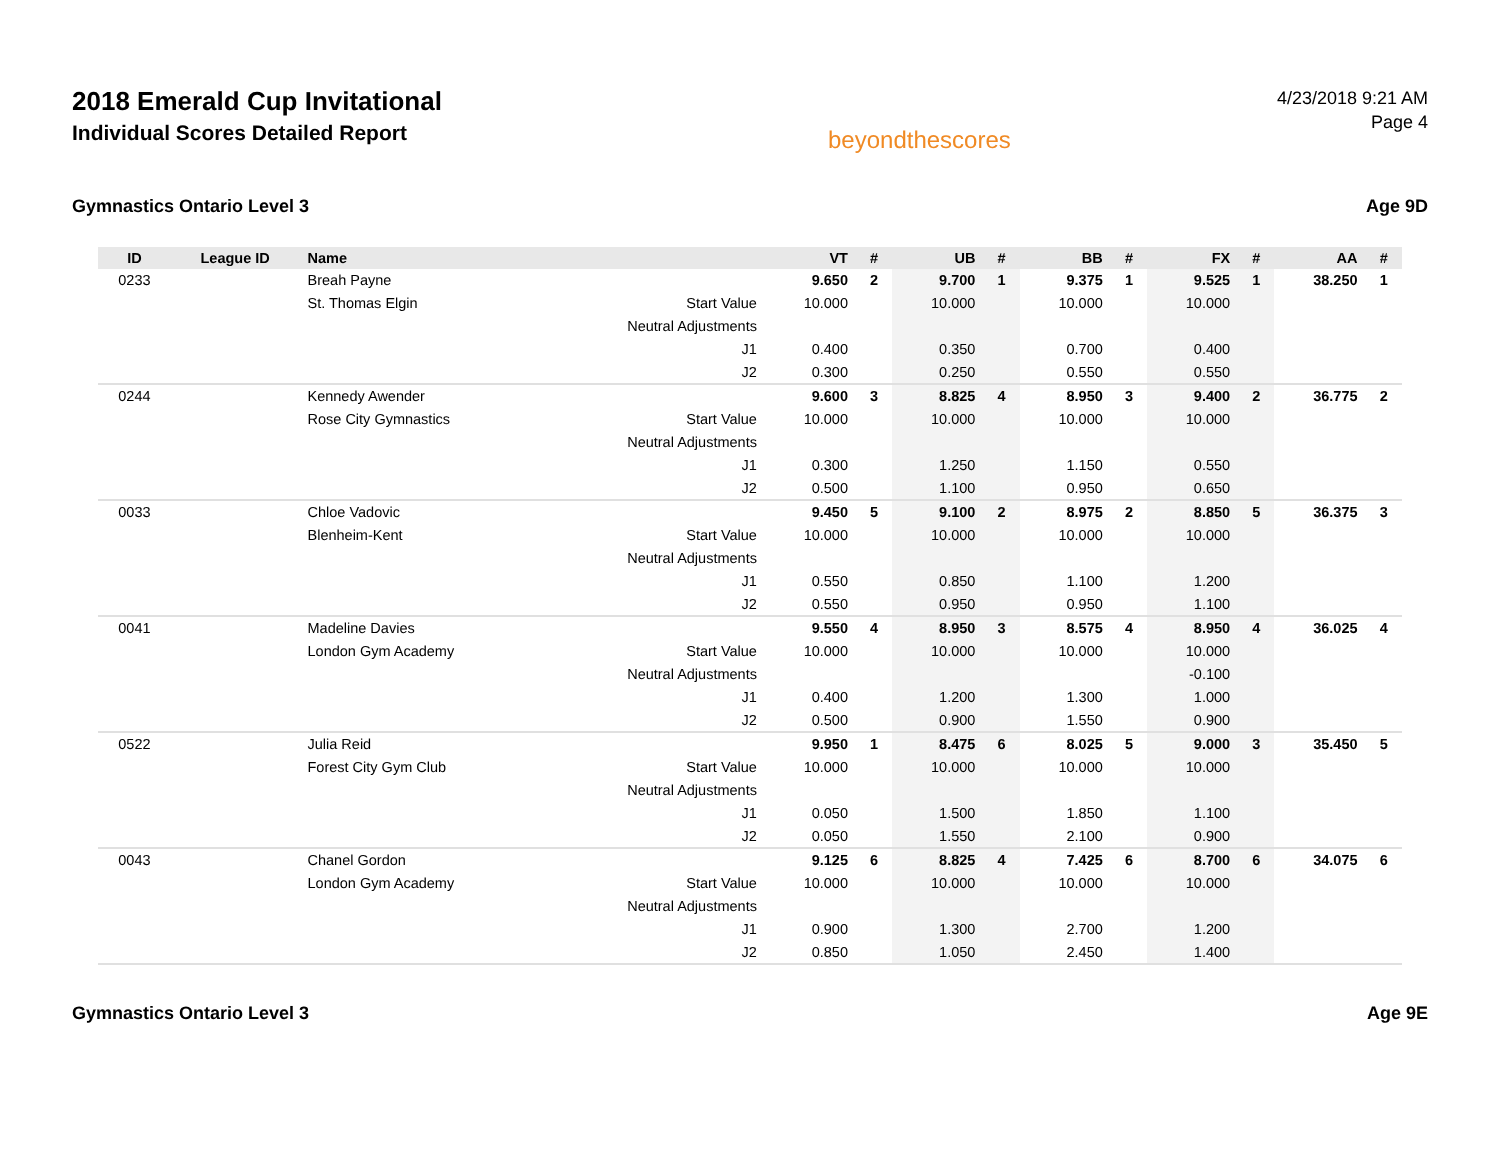2018 Emerald Cup Invitational
Individual Scores Detailed Report
beyondthescores
4/23/2018 9:21 AM
Page 4
Gymnastics Ontario Level 3 Age 9D
| ID | League ID | Name | | VT | # | UB | # | BB | # | FX | # | AA | # |
| --- | --- | --- | --- | --- | --- | --- | --- | --- | --- | --- | --- | --- | --- |
| 0233 | | Breah Payne | | 9.650 | 2 | 9.700 | 1 | 9.375 | 1 | 9.525 | 1 | 38.250 | 1 |
| | | St. Thomas Elgin | Start Value | 10.000 | | 10.000 | | 10.000 | | 10.000 | | | |
| | | | Neutral Adjustments | | | | | | | | | | |
| | | | J1 | 0.400 | | 0.350 | | 0.700 | | 0.400 | | | |
| | | | J2 | 0.300 | | 0.250 | | 0.550 | | 0.550 | | | |
| 0244 | | Kennedy Awender | | 9.600 | 3 | 8.825 | 4 | 8.950 | 3 | 9.400 | 2 | 36.775 | 2 |
| | | Rose City Gymnastics | Start Value | 10.000 | | 10.000 | | 10.000 | | 10.000 | | | |
| | | | Neutral Adjustments | | | | | | | | | | |
| | | | J1 | 0.300 | | 1.250 | | 1.150 | | 0.550 | | | |
| | | | J2 | 0.500 | | 1.100 | | 0.950 | | 0.650 | | | |
| 0033 | | Chloe Vadovic | | 9.450 | 5 | 9.100 | 2 | 8.975 | 2 | 8.850 | 5 | 36.375 | 3 |
| | | Blenheim-Kent | Start Value | 10.000 | | 10.000 | | 10.000 | | 10.000 | | | |
| | | | Neutral Adjustments | | | | | | | | | | |
| | | | J1 | 0.550 | | 0.850 | | 1.100 | | 1.200 | | | |
| | | | J2 | 0.550 | | 0.950 | | 0.950 | | 1.100 | | | |
| 0041 | | Madeline Davies | | 9.550 | 4 | 8.950 | 3 | 8.575 | 4 | 8.950 | 4 | 36.025 | 4 |
| | | London Gym Academy | Start Value | 10.000 | | 10.000 | | 10.000 | | 10.000 | | | |
| | | | Neutral Adjustments | | | | | | | -0.100 | | | |
| | | | J1 | 0.400 | | 1.200 | | 1.300 | | 1.000 | | | |
| | | | J2 | 0.500 | | 0.900 | | 1.550 | | 0.900 | | | |
| 0522 | | Julia Reid | | 9.950 | 1 | 8.475 | 6 | 8.025 | 5 | 9.000 | 3 | 35.450 | 5 |
| | | Forest City Gym Club | Start Value | 10.000 | | 10.000 | | 10.000 | | 10.000 | | | |
| | | | Neutral Adjustments | | | | | | | | | | |
| | | | J1 | 0.050 | | 1.500 | | 1.850 | | 1.100 | | | |
| | | | J2 | 0.050 | | 1.550 | | 2.100 | | 0.900 | | | |
| 0043 | | Chanel Gordon | | 9.125 | 6 | 8.825 | 4 | 7.425 | 6 | 8.700 | 6 | 34.075 | 6 |
| | | London Gym Academy | Start Value | 10.000 | | 10.000 | | 10.000 | | 10.000 | | | |
| | | | Neutral Adjustments | | | | | | | | | | |
| | | | J1 | 0.900 | | 1.300 | | 2.700 | | 1.200 | | | |
| | | | J2 | 0.850 | | 1.050 | | 2.450 | | 1.400 | | | |
Gymnastics Ontario Level 3 Age 9E